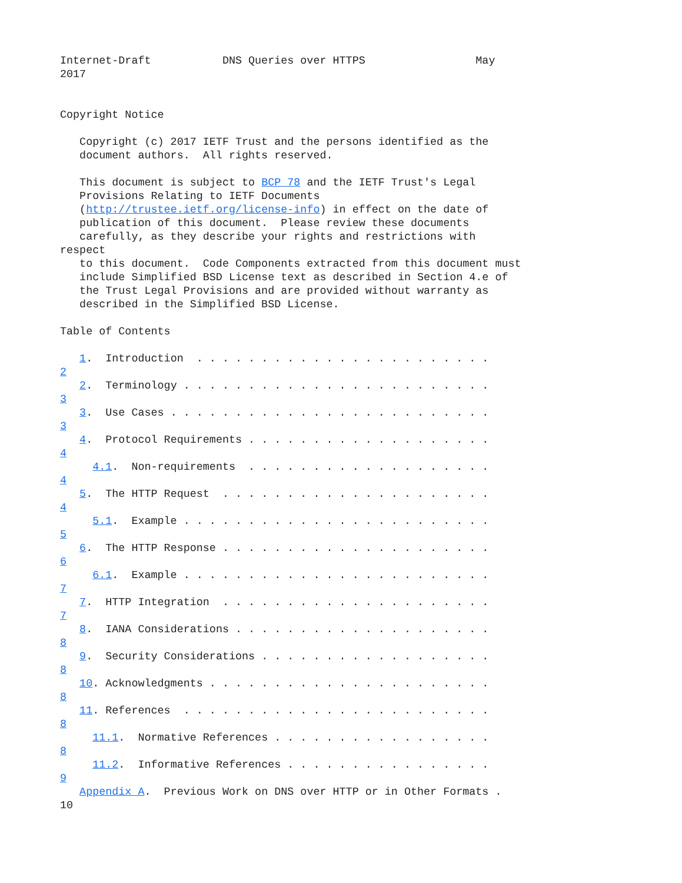Internet-Draft           DNS Queries over HTTPS                 May
2017


Copyright Notice

   Copyright (c) 2017 IETF Trust and the persons identified as the
   document authors.  All rights reserved.

   This document is subject to BCP 78 and the IETF Trust's Legal
   Provisions Relating to IETF Documents
   (http://trustee.ietf.org/license-info) in effect on the date of
   publication of this document.  Please review these documents
   carefully, as they describe your rights and restrictions with
respect
   to this document.  Code Components extracted from this document must
   include Simplified BSD License text as described in Section 4.e of
   the Trust Legal Provisions and are provided without warranty as
   described in the Simplified BSD License.

Table of Contents

   1.  Introduction  . . . . . . . . . . . . . . . . . . . . . . .
2
   2.  Terminology . . . . . . . . . . . . . . . . . . . . . . . .
3
   3.  Use Cases . . . . . . . . . . . . . . . . . . . . . . . . .
3
   4.  Protocol Requirements . . . . . . . . . . . . . . . . . . .
4
     4.1.  Non-requirements  . . . . . . . . . . . . . . . . . . .
4
   5.  The HTTP Request  . . . . . . . . . . . . . . . . . . . . .
4
     5.1.  Example . . . . . . . . . . . . . . . . . . . . . . . .
5
   6.  The HTTP Response . . . . . . . . . . . . . . . . . . . . .
6
     6.1.  Example . . . . . . . . . . . . . . . . . . . . . . . .
7
   7.  HTTP Integration  . . . . . . . . . . . . . . . . . . . . .
7
   8.  IANA Considerations . . . . . . . . . . . . . . . . . . . .
8
   9.  Security Considerations . . . . . . . . . . . . . . . . . .
8
   10. Acknowledgments . . . . . . . . . . . . . . . . . . . . . .
8
   11. References  . . . . . . . . . . . . . . . . . . . . . . . .
8
     11.1.  Normative References . . . . . . . . . . . . . . . . .
8
     11.2.  Informative References . . . . . . . . . . . . . . . .
9
   Appendix A.  Previous Work on DNS over HTTP or in Other Formats .
10